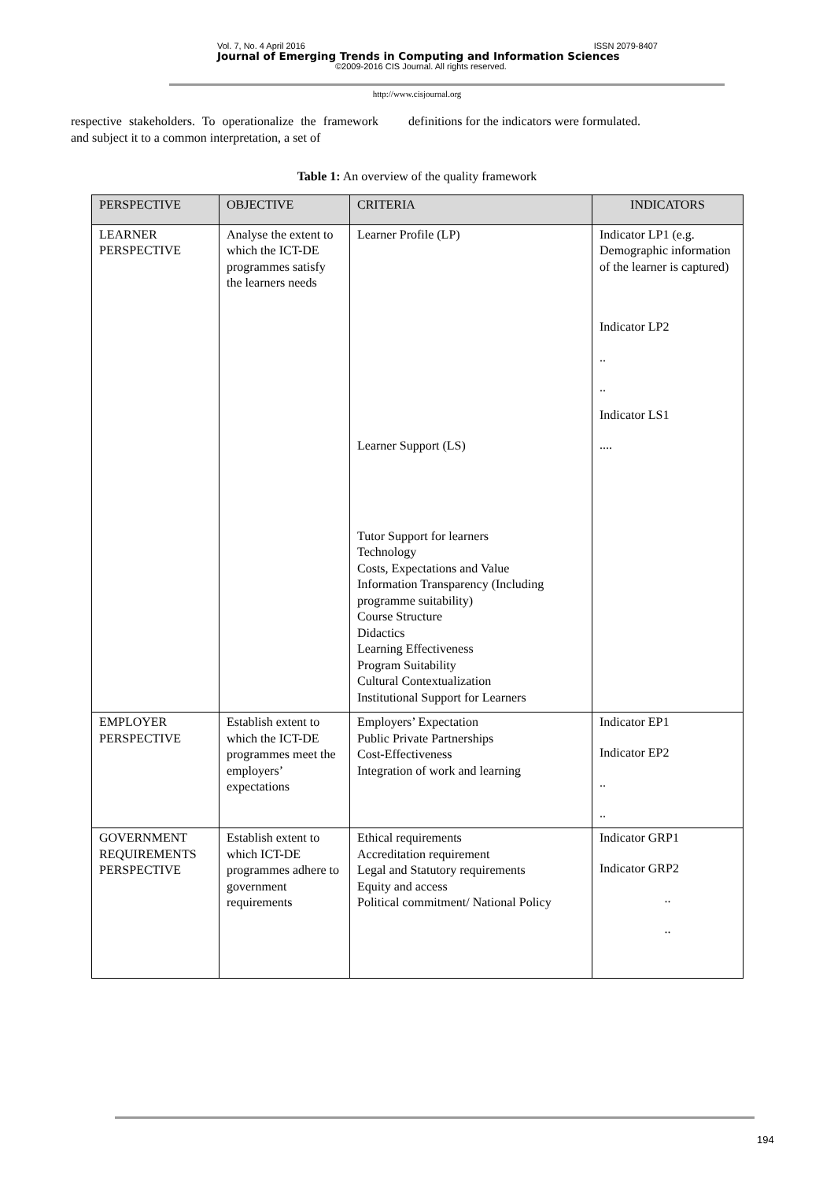Vol. 7, No. 4 April 2016 ISSN 2079-8407
Journal of Emerging Trends in Computing and Information Sciences
©2009-2016 CIS Journal. All rights reserved.
http://www.cisjournal.org
respective stakeholders. To operationalize the framework and subject it to a common interpretation, a set of
definitions for the indicators were formulated.
Table 1: An overview of the quality framework
| PERSPECTIVE | OBJECTIVE | CRITERIA | INDICATORS |
| --- | --- | --- | --- |
| LEARNER PERSPECTIVE | Analyse the extent to which the ICT-DE programmes satisfy the learners needs | Learner Profile (LP) Learner Support (LS) Tutor Support for learners Technology Costs, Expectations and Value Information Transparency (Including programme suitability) Course Structure Didactics Learning Effectiveness Program Suitability Cultural Contextualization Institutional Support for Learners | Indicator LP1 (e.g. Demographic information of the learner is captured) Indicator LP2 .. .. Indicator LS1 .... |
| EMPLOYER PERSPECTIVE | Establish extent to which the ICT-DE programmes meet the employers’ expectations | Employers’ Expectation Public Private Partnerships Cost-Effectiveness Integration of work and learning | Indicator EP1 Indicator EP2 .. .. |
| GOVERNMENT REQUIREMENTS PERSPECTIVE | Establish extent to which ICT-DE programmes adhere to government requirements | Ethical requirements Accreditation requirement Legal and Statutory requirements Equity and access Political commitment/ National Policy | Indicator GRP1 Indicator GRP2 .. .. |
194